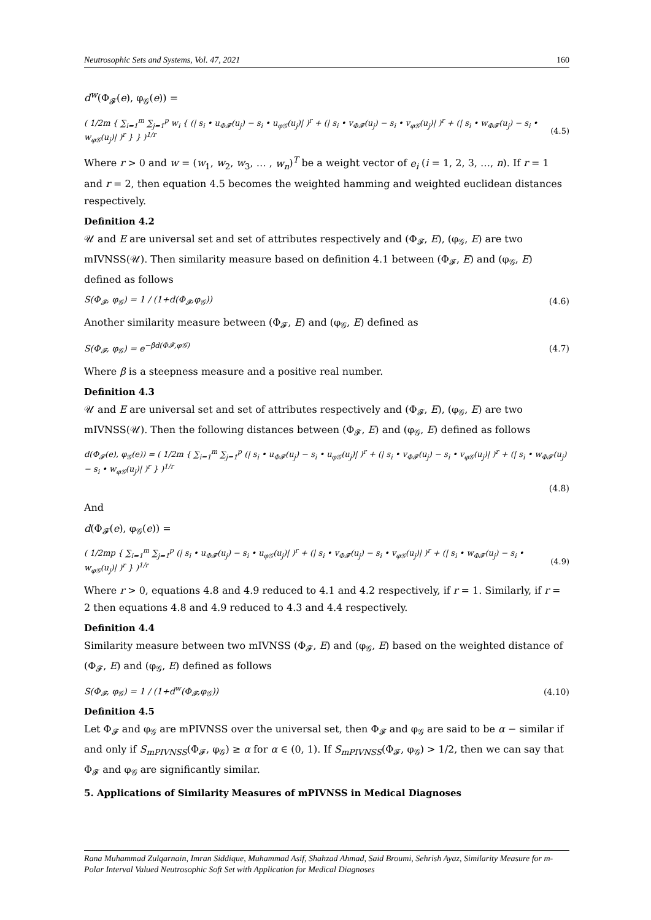Neutrosophic Sets and Systems, Vol. 47, 2021 160
d<sup>w</sup>(Φ<sub>𝓕</sub>(e), φ<sub>𝒢</sub>(e)) =
( 1/2m { ∑<sub>i=1</sub><sup>m</sup> ∑<sub>j=1</sub><sup>p</sup> w<sub>i</sub> { (| s<sub>i</sub> • u<sub>Φ𝓕</sub>(u<sub>j</sub>) − s<sub>i</sub> • u<sub>φ𝒢</sub>(u<sub>j</sub>)| )<sup>r</sup> + (| s<sub>i</sub> • v<sub>Φ𝓕</sub>(u<sub>j</sub>) − s<sub>i</sub> • v<sub>φ𝒢</sub>(u<sub>j</sub>)| )<sup>r</sup> + (| s<sub>i</sub> • w<sub>Φ𝓕</sub>(u<sub>j</sub>) − s<sub>i</sub> • w<sub>φ𝒢</sub>(u<sub>j</sub>)| )<sup>r</sup> } } )<sup>1/r</sup> (4.5)
Where r > 0 and w = (w<sub>1</sub>, w<sub>2</sub>, w<sub>3</sub>, … , w<sub>n</sub>)<sup>T</sup> be a weight vector of e<sub>i</sub> (i = 1, 2, 3, …, n). If r = 1 and r = 2, then equation 4.5 becomes the weighted hamming and weighted euclidean distances respectively.
Definition 4.2
𝒰 and E are universal set and set of attributes respectively and (Φ<sub>𝓕</sub>, E), (φ<sub>𝒢</sub>, E) are two mIVNSS(𝒰). Then similarity measure based on definition 4.1 between (Φ<sub>𝓕</sub>, E) and (φ<sub>𝒢</sub>, E) defined as follows
S(Φ<sub>𝓕</sub>, φ<sub>𝒢</sub>) = 1 / (1+d(Φ<sub>𝓕</sub>,φ<sub>𝒢</sub>)) (4.6)
Another similarity measure between (Φ<sub>𝓕</sub>, E) and (φ<sub>𝒢</sub>, E) defined as
S(Φ<sub>𝓕</sub>, φ<sub>𝒢</sub>) = e<sup>−βd(Φ𝓕,φ𝒢)</sup> (4.7)
Where β is a steepness measure and a positive real number.
Definition 4.3
𝒰 and E are universal set and set of attributes respectively and (Φ<sub>𝓕</sub>, E), (φ<sub>𝒢</sub>, E) are two mIVNSS(𝒰). Then the following distances between (Φ<sub>𝓕</sub>, E) and (φ<sub>𝒢</sub>, E) defined as follows
d(Φ<sub>𝓕</sub>(e), φ<sub>𝒢</sub>(e)) = ( 1/2m { ∑<sub>i=1</sub><sup>m</sup> ∑<sub>j=1</sub><sup>p</sup> (| s<sub>i</sub> • u<sub>Φ𝓕</sub>(u<sub>j</sub>) − s<sub>i</sub> • u<sub>φ𝒢</sub>(u<sub>j</sub>)| )<sup>r</sup> + (| s<sub>i</sub> • v<sub>Φ𝓕</sub>(u<sub>j</sub>) − s<sub>i</sub> • v<sub>φ𝒢</sub>(u<sub>j</sub>)| )<sup>r</sup> + (| s<sub>i</sub> • w<sub>Φ𝓕</sub>(u<sub>j</sub>) − s<sub>i</sub> • w<sub>φ𝒢</sub>(u<sub>j</sub>)| )<sup>r</sup> } )<sup>1/r</sup>
(4.8)
And
d(Φ<sub>𝓕</sub>(e), φ<sub>𝒢</sub>(e)) =
( 1/2mp { ∑<sub>i=1</sub><sup>m</sup> ∑<sub>j=1</sub><sup>p</sup> (| s<sub>i</sub> • u<sub>Φ𝓕</sub>(u<sub>j</sub>) − s<sub>i</sub> • u<sub>φ𝒢</sub>(u<sub>j</sub>)| )<sup>r</sup> + (| s<sub>i</sub> • v<sub>Φ𝓕</sub>(u<sub>j</sub>) − s<sub>i</sub> • v<sub>φ𝒢</sub>(u<sub>j</sub>)| )<sup>r</sup> + (| s<sub>i</sub> • w<sub>Φ𝓕</sub>(u<sub>j</sub>) − s<sub>i</sub> • w<sub>φ𝒢</sub>(u<sub>j</sub>)| )<sup>r</sup> } )<sup>1/r</sup> (4.9)
Where r > 0, equations 4.8 and 4.9 reduced to 4.1 and 4.2 respectively, if r = 1. Similarly, if r = 2 then equations 4.8 and 4.9 reduced to 4.3 and 4.4 respectively.
Definition 4.4
Similarity measure between two mIVNSS (Φ<sub>𝓕</sub>, E) and (φ<sub>𝒢</sub>, E) based on the weighted distance of (Φ<sub>𝓕</sub>, E) and (φ<sub>𝒢</sub>, E) defined as follows
S(Φ<sub>𝓕</sub>, φ<sub>𝒢</sub>) = 1 / (1+d<sup>w</sup>(Φ<sub>𝓕</sub>,φ<sub>𝒢</sub>)) (4.10)
Definition 4.5
Let Φ<sub>𝓕</sub> and φ<sub>𝒢</sub> are mPIVNSS over the universal set, then Φ<sub>𝓕</sub> and φ<sub>𝒢</sub> are said to be α − similar if and only if S<sub>mPIVNSS</sub>(Φ<sub>𝓕</sub>, φ<sub>𝒢</sub>) ≥ α for α ∈ (0, 1). If S<sub>mPIVNSS</sub>(Φ<sub>𝓕</sub>, φ<sub>𝒢</sub>) > 1/2, then we can say that Φ<sub>𝓕</sub> and φ<sub>𝒢</sub> are significantly similar.
5. Applications of Similarity Measures of mPIVNSS in Medical Diagnoses
Rana Muhammad Zulqarnain, Imran Siddique, Muhammad Asif, Shahzad Ahmad, Said Broumi, Sehrish Ayaz, Similarity Measure for m-Polar Interval Valued Neutrosophic Soft Set with Application for Medical Diagnoses